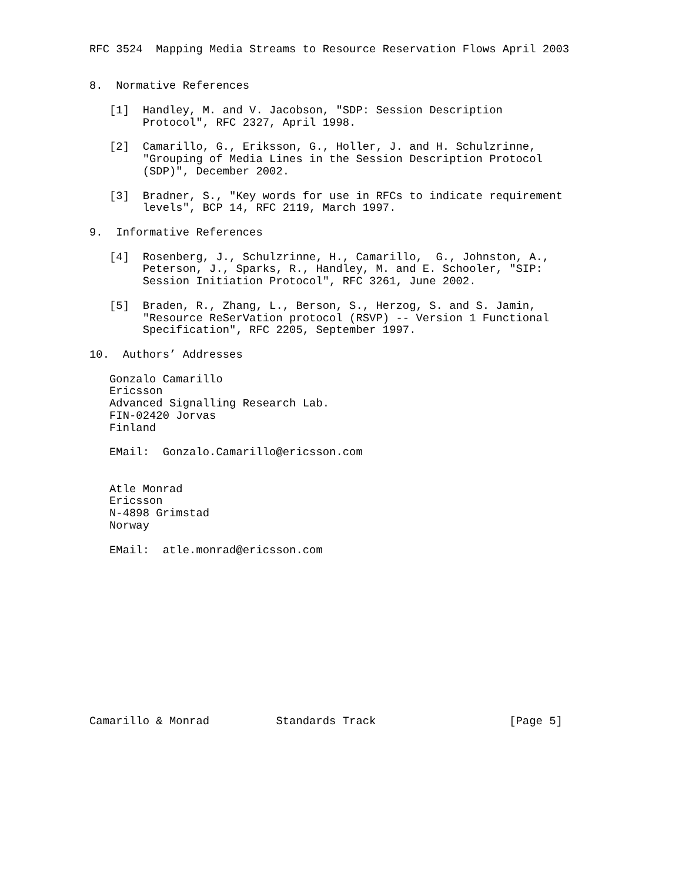RFC 3524  Mapping Media Streams to Resource Reservation Flows April 2003


8.  Normative References

   [1]  Handley, M. and V. Jacobson, "SDP: Session Description
        Protocol", RFC 2327, April 1998.

   [2]  Camarillo, G., Eriksson, G., Holler, J. and H. Schulzrinne,
        "Grouping of Media Lines in the Session Description Protocol
        (SDP)", December 2002.

   [3]  Bradner, S., "Key words for use in RFCs to indicate requirement
        levels", BCP 14, RFC 2119, March 1997.

9.  Informative References

   [4]  Rosenberg, J., Schulzrinne, H., Camarillo,  G., Johnston, A.,
        Peterson, J., Sparks, R., Handley, M. and E. Schooler, "SIP:
        Session Initiation Protocol", RFC 3261, June 2002.

   [5]  Braden, R., Zhang, L., Berson, S., Herzog, S. and S. Jamin,
        "Resource ReSerVation protocol (RSVP) -- Version 1 Functional
        Specification", RFC 2205, September 1997.

10.  Authors’ Addresses

   Gonzalo Camarillo
   Ericsson
   Advanced Signalling Research Lab.
   FIN-02420 Jorvas
   Finland

   EMail:  Gonzalo.Camarillo@ericsson.com


   Atle Monrad
   Ericsson
   N-4898 Grimstad
   Norway

   EMail:  atle.monrad@ericsson.com













Camarillo & Monrad          Standards Track                    [Page 5]